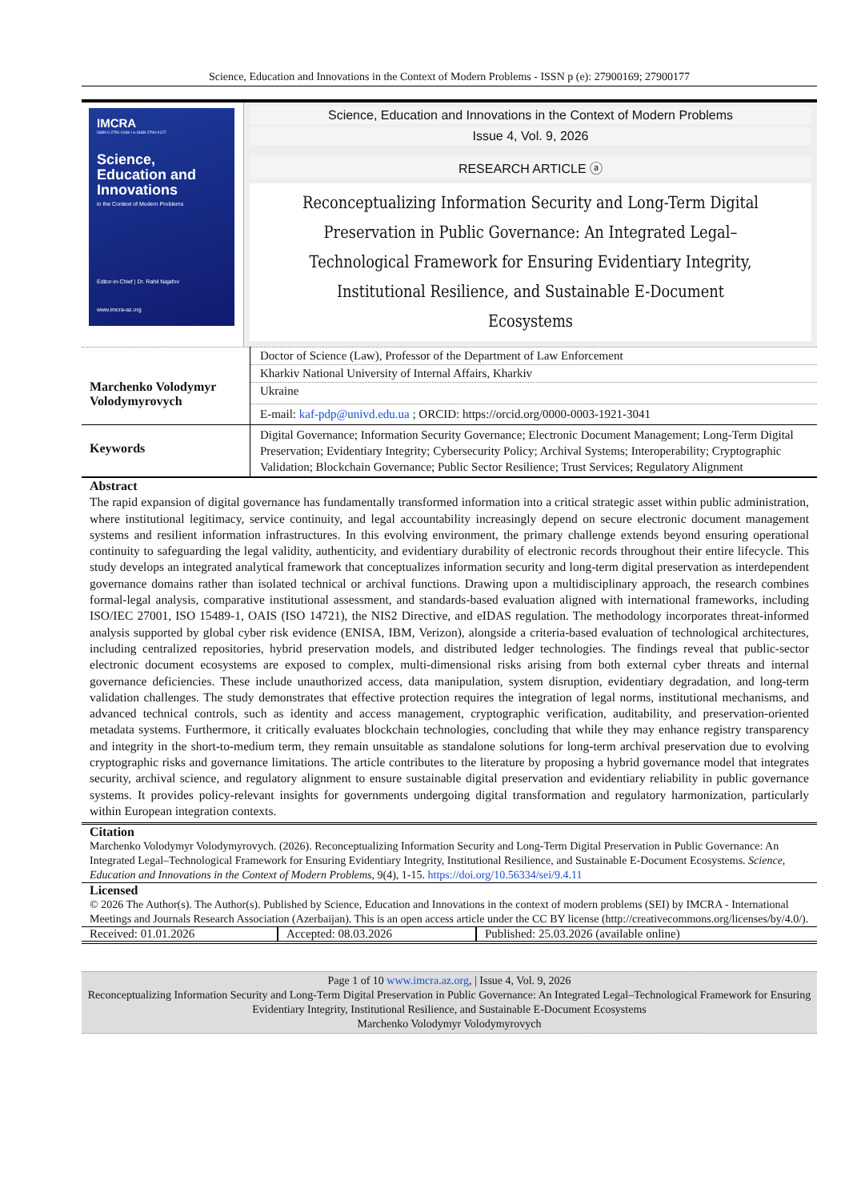Science, Education and Innovations in the Context of Modern Problems - ISSN p (e): 27900169; 27900177
| IMCRA ISSN 0 2791-0169 / e-ISSN 2790-0127 Science, Education and Innovations in the Context of Modern Problems Editor-in-Chief / Dr. Rahil Najafov www.imcra-az.org | Science, Education and Innovations in the Context of Modern Problems Issue 4, Vol. 9, 2026 RESEARCH ARTICLE ⓐ Reconceptualizing Information Security and Long-Term Digital Preservation in Public Governance: An Integrated Legal–Technological Framework for Ensuring Evidentiary Integrity, Institutional Resilience, and Sustainable E-Document Ecosystems |
| Marchenko Volodymyr Volodymyrovych | Doctor of Science (Law), Professor of the Department of Law Enforcement |
| | Kharkiv National University of Internal Affairs, Kharkiv |
| | Ukraine |
| | E-mail: kaf-pdp@univd.edu.ua ; ORCID: https://orcid.org/0000-0003-1921-3041 |
| Keywords | Digital Governance; Information Security Governance; Electronic Document Management; Long-Term Digital Preservation; Evidentiary Integrity; Cybersecurity Policy; Archival Systems; Interoperability; Cryptographic Validation; Blockchain Governance; Public Sector Resilience; Trust Services; Regulatory Alignment |
Abstract
The rapid expansion of digital governance has fundamentally transformed information into a critical strategic asset within public administration, where institutional legitimacy, service continuity, and legal accountability increasingly depend on secure electronic document management systems and resilient information infrastructures. In this evolving environment, the primary challenge extends beyond ensuring operational continuity to safeguarding the legal validity, authenticity, and evidentiary durability of electronic records throughout their entire lifecycle. This study develops an integrated analytical framework that conceptualizes information security and long-term digital preservation as interdependent governance domains rather than isolated technical or archival functions. Drawing upon a multidisciplinary approach, the research combines formal-legal analysis, comparative institutional assessment, and standards-based evaluation aligned with international frameworks, including ISO/IEC 27001, ISO 15489-1, OAIS (ISO 14721), the NIS2 Directive, and eIDAS regulation. The methodology incorporates threat-informed analysis supported by global cyber risk evidence (ENISA, IBM, Verizon), alongside a criteria-based evaluation of technological architectures, including centralized repositories, hybrid preservation models, and distributed ledger technologies. The findings reveal that public-sector electronic document ecosystems are exposed to complex, multi-dimensional risks arising from both external cyber threats and internal governance deficiencies. These include unauthorized access, data manipulation, system disruption, evidentiary degradation, and long-term validation challenges. The study demonstrates that effective protection requires the integration of legal norms, institutional mechanisms, and advanced technical controls, such as identity and access management, cryptographic verification, auditability, and preservation-oriented metadata systems. Furthermore, it critically evaluates blockchain technologies, concluding that while they may enhance registry transparency and integrity in the short-to-medium term, they remain unsuitable as standalone solutions for long-term archival preservation due to evolving cryptographic risks and governance limitations. The article contributes to the literature by proposing a hybrid governance model that integrates security, archival science, and regulatory alignment to ensure sustainable digital preservation and evidentiary reliability in public governance systems. It provides policy-relevant insights for governments undergoing digital transformation and regulatory harmonization, particularly within European integration contexts.
Citation
Marchenko Volodymyr Volodymyrovych. (2026). Reconceptualizing Information Security and Long-Term Digital Preservation in Public Governance: An Integrated Legal–Technological Framework for Ensuring Evidentiary Integrity, Institutional Resilience, and Sustainable E-Document Ecosystems. Science, Education and Innovations in the Context of Modern Problems, 9(4), 1-15. https://doi.org/10.56334/sei/9.4.11
Licensed
© 2026 The Author(s). The Author(s). Published by Science, Education and Innovations in the context of modern problems (SEI) by IMCRA - International Meetings and Journals Research Association (Azerbaijan). This is an open access article under the CC BY license (http://creativecommons.org/licenses/by/4.0/).
| Received: 01.01.2026 | Accepted: 08.03.2026 | Published: 25.03.2026 (available online) |
Page 1 of 10 www.imcra.az.org, | Issue 4, Vol. 9, 2026
Reconceptualizing Information Security and Long-Term Digital Preservation in Public Governance: An Integrated Legal–Technological Framework for Ensuring Evidentiary Integrity, Institutional Resilience, and Sustainable E-Document Ecosystems
Marchenko Volodymyr Volodymyrovych